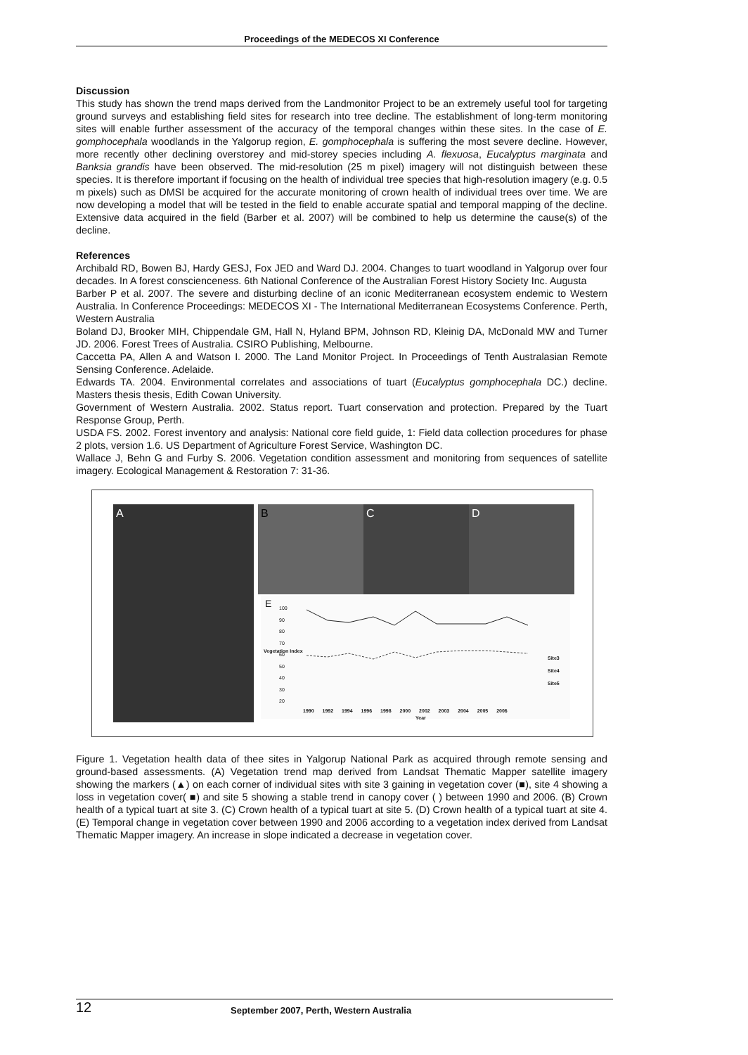Proceedings of the MEDECOS XI Conference
Discussion
This study has shown the trend maps derived from the Landmonitor Project to be an extremely useful tool for targeting ground surveys and establishing field sites for research into tree decline. The establishment of long-term monitoring sites will enable further assessment of the accuracy of the temporal changes within these sites. In the case of E. gomphocephala woodlands in the Yalgorup region, E. gomphocephala is suffering the most severe decline. However, more recently other declining overstorey and mid-storey species including A. flexuosa, Eucalyptus marginata and Banksia grandis have been observed. The mid-resolution (25 m pixel) imagery will not distinguish between these species. It is therefore important if focusing on the health of individual tree species that high-resolution imagery (e.g. 0.5 m pixels) such as DMSI be acquired for the accurate monitoring of crown health of individual trees over time. We are now developing a model that will be tested in the field to enable accurate spatial and temporal mapping of the decline. Extensive data acquired in the field (Barber et al. 2007) will be combined to help us determine the cause(s) of the decline.
References
Archibald RD, Bowen BJ, Hardy GESJ, Fox JED and Ward DJ. 2004. Changes to tuart woodland in Yalgorup over four decades. In A forest conscienceness. 6th National Conference of the Australian Forest History Society Inc. Augusta
Barber P et al. 2007. The severe and disturbing decline of an iconic Mediterranean ecosystem endemic to Western Australia. In Conference Proceedings: MEDECOS XI - The International Mediterranean Ecosystems Conference. Perth, Western Australia
Boland DJ, Brooker MIH, Chippendale GM, Hall N, Hyland BPM, Johnson RD, Kleinig DA, McDonald MW and Turner JD. 2006. Forest Trees of Australia. CSIRO Publishing, Melbourne.
Caccetta PA, Allen A and Watson I. 2000. The Land Monitor Project. In Proceedings of Tenth Australasian Remote Sensing Conference. Adelaide.
Edwards TA. 2004. Environmental correlates and associations of tuart (Eucalyptus gomphocephala DC.) decline. Masters thesis thesis, Edith Cowan University.
Government of Western Australia. 2002. Status report. Tuart conservation and protection. Prepared by the Tuart Response Group, Perth.
USDA FS. 2002. Forest inventory and analysis: National core field guide, 1: Field data collection procedures for phase 2 plots, version 1.6. US Department of Agriculture Forest Service, Washington DC.
Wallace J, Behn G and Furby S. 2006. Vegetation condition assessment and monitoring from sequences of satellite imagery. Ecological Management & Restoration 7: 31-36.
A B C D
E
100
90
80
70
60
50
40
30
20
Vegetation Index
Site3
Site4
Site5
1990 1992 1994 1996 1998 2000 2002 2003 2004 2005 2006
Year
Figure 1. Vegetation health data of thee sites in Yalgorup National Park as acquired through remote sensing and ground-based assessments. (A) Vegetation trend map derived from Landsat Thematic Mapper satellite imagery showing the markers (▲) on each corner of individual sites with site 3 gaining in vegetation cover (■), site 4 showing a loss in vegetation cover( ■) and site 5 showing a stable trend in canopy cover ( ) between 1990 and 2006. (B) Crown health of a typical tuart at site 3. (C) Crown health of a typical tuart at site 5. (D) Crown health of a typical tuart at site 4. (E) Temporal change in vegetation cover between 1990 and 2006 according to a vegetation index derived from Landsat Thematic Mapper imagery. An increase in slope indicated a decrease in vegetation cover.
12 September 2007, Perth, Western Australia